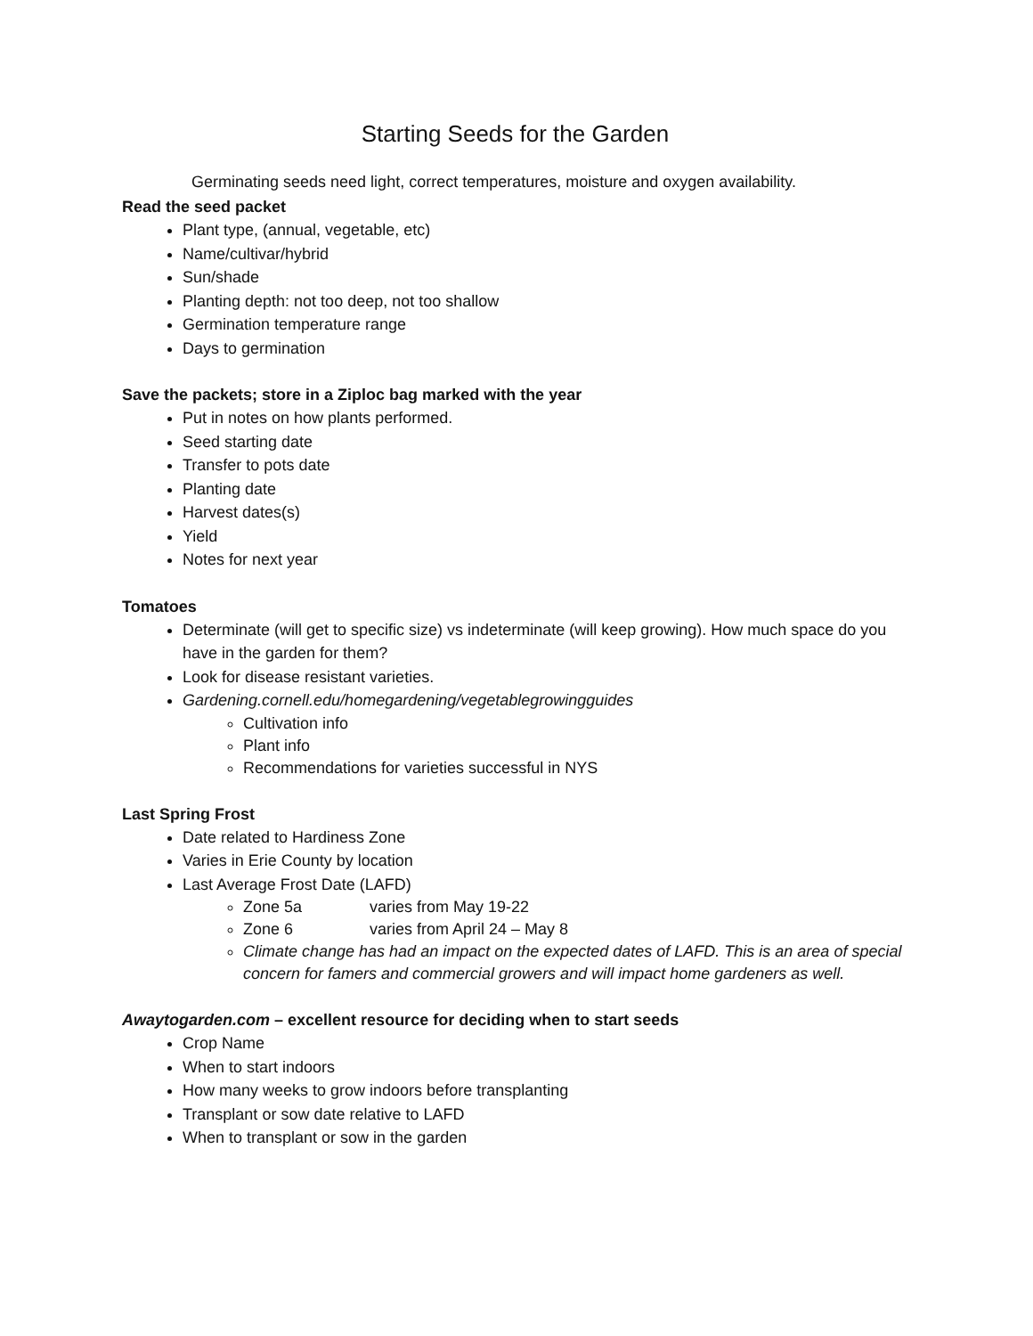Starting Seeds for the Garden
Germinating seeds need light, correct temperatures, moisture and oxygen availability.
Read the seed packet
Plant type, (annual, vegetable, etc)
Name/cultivar/hybrid
Sun/shade
Planting depth: not too deep, not too shallow
Germination temperature range
Days to germination
Save the packets; store in a Ziploc bag marked with the year
Put in notes on how plants performed.
Seed starting date
Transfer to pots date
Planting date
Harvest dates(s)
Yield
Notes for next year
Tomatoes
Determinate (will get to specific size) vs indeterminate (will keep growing). How much space do you have in the garden for them?
Look for disease resistant varieties.
Gardening.cornell.edu/homegardening/vegetablegrowingguides
Cultivation info
Plant info
Recommendations for varieties successful in NYS
Last Spring Frost
Date related to Hardiness Zone
Varies in Erie County by location
Last Average Frost Date (LAFD)
Zone 5a varies from May 19-22
Zone 6 varies from April 24 – May 8
Climate change has had an impact on the expected dates of LAFD. This is an area of special concern for famers and commercial growers and will impact home gardeners as well.
Awaytogarden.com – excellent resource for deciding when to start seeds
Crop Name
When to start indoors
How many weeks to grow indoors before transplanting
Transplant or sow date relative to LAFD
When to transplant or sow in the garden